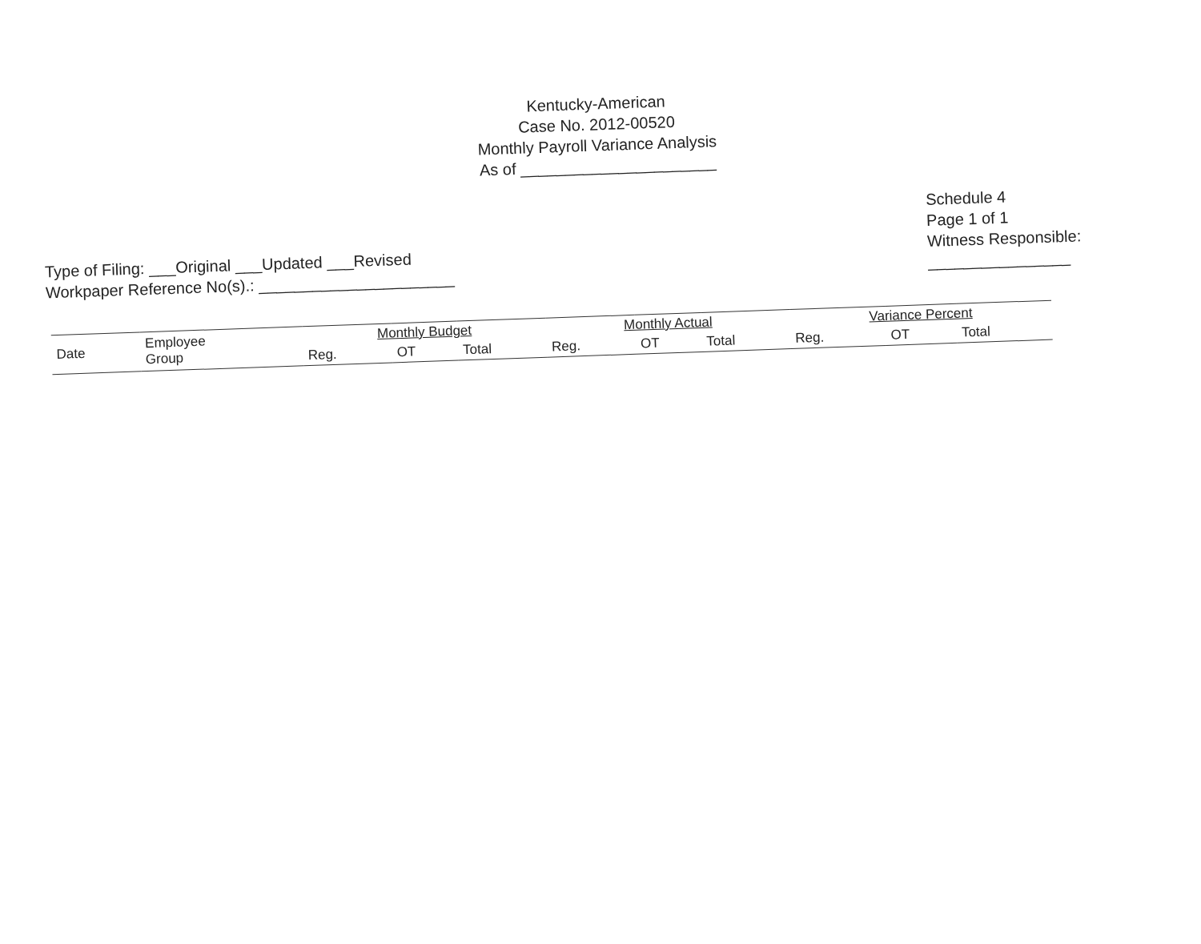Kentucky-American
Case No. 2012-00520
Monthly Payroll Variance Analysis
As of ______________________
Type of Filing: ___Original ___Updated ___Revised
Workpaper Reference No(s).: ______________________
Schedule 4
Page 1 of 1
Witness Responsible:
________________
| Date | Employee Group | Monthly Budget | | | Monthly Actual | | | Variance Percent | | |
| --- | --- | --- | --- | --- | --- | --- | --- | --- | --- | --- |
| | | Reg. | OT | Total | Reg. | OT | Total | Reg. | OT | Total |